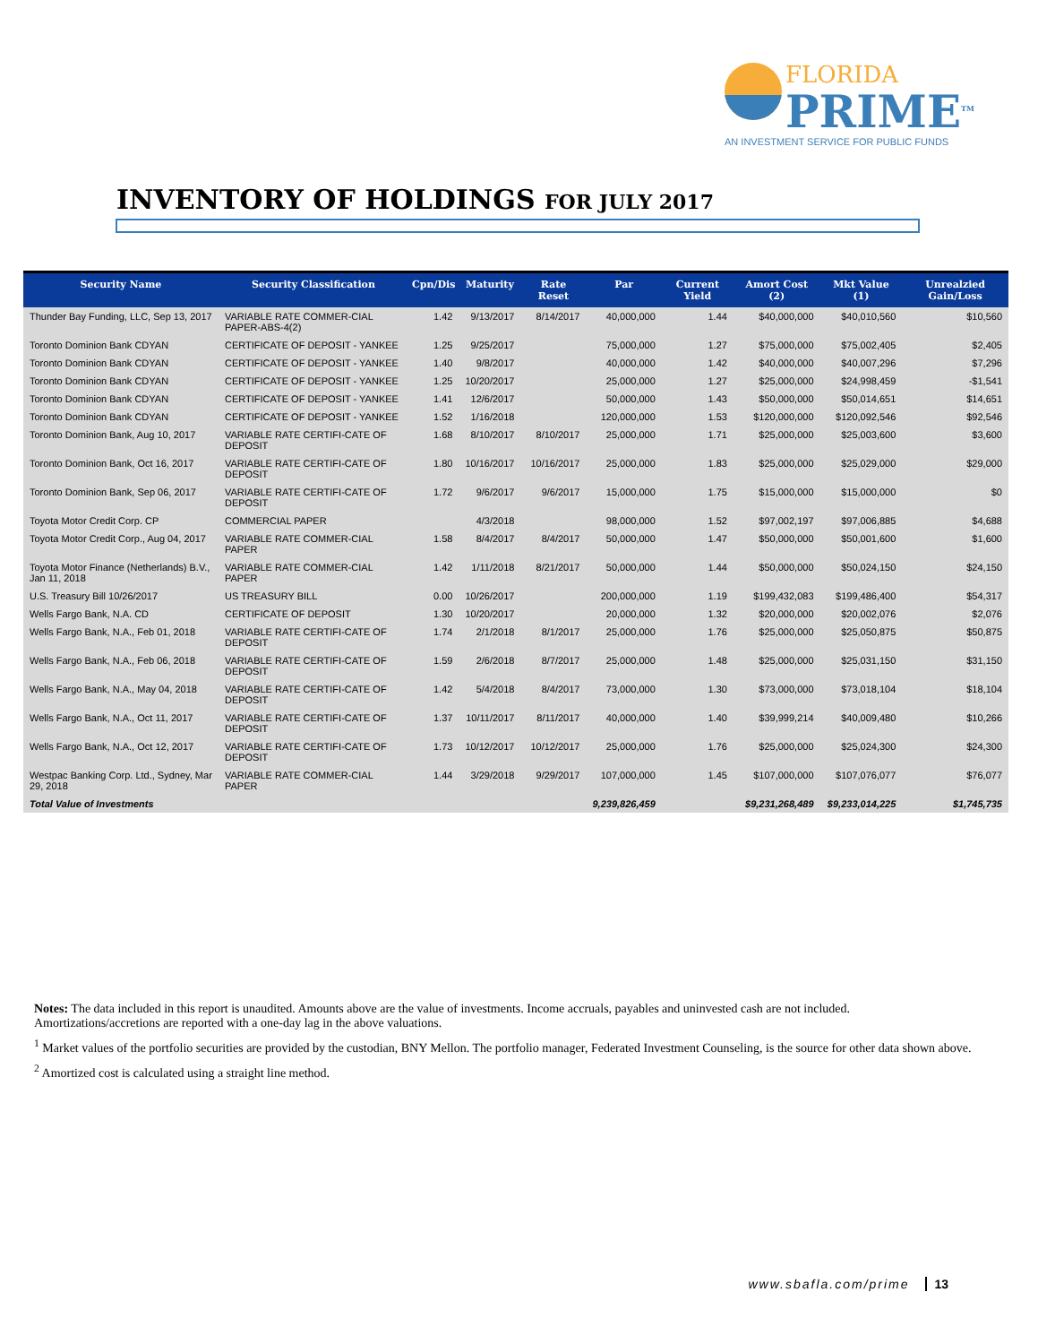FLORIDA
PRIME<sup>TM</sup>
AN INVESTMENT SERVICE FOR PUBLIC FUNDS
INVENTORY OF HOLDINGS FOR JULY 2017
| Security Name | Security Classification | Cpn/Dis | Maturity | Rate Reset | Par | Current Yield | Amort Cost (2) | Mkt Value (1) | Unrealzied Gain/Loss |
| --- | --- | --- | --- | --- | --- | --- | --- | --- | --- |
| Thunder Bay Funding, LLC, Sep 13, 2017 | VARIABLE RATE COMMER-CIAL PAPER-ABS-4(2) | 1.42 | 9/13/2017 | 8/14/2017 | 40,000,000 | 1.44 | $40,000,000 | $40,010,560 | $10,560 |
| Toronto Dominion Bank CDYAN | CERTIFICATE OF DEPOSIT - YANKEE | 1.25 | 9/25/2017 | | 75,000,000 | 1.27 | $75,000,000 | $75,002,405 | $2,405 |
| Toronto Dominion Bank CDYAN | CERTIFICATE OF DEPOSIT - YANKEE | 1.40 | 9/8/2017 | | 40,000,000 | 1.42 | $40,000,000 | $40,007,296 | $7,296 |
| Toronto Dominion Bank CDYAN | CERTIFICATE OF DEPOSIT - YANKEE | 1.25 | 10/20/2017 | | 25,000,000 | 1.27 | $25,000,000 | $24,998,459 | -$1,541 |
| Toronto Dominion Bank CDYAN | CERTIFICATE OF DEPOSIT - YANKEE | 1.41 | 12/6/2017 | | 50,000,000 | 1.43 | $50,000,000 | $50,014,651 | $14,651 |
| Toronto Dominion Bank CDYAN | CERTIFICATE OF DEPOSIT - YANKEE | 1.52 | 1/16/2018 | | 120,000,000 | 1.53 | $120,000,000 | $120,092,546 | $92,546 |
| Toronto Dominion Bank, Aug 10, 2017 | VARIABLE RATE CERTIFI-CATE OF DEPOSIT | 1.68 | 8/10/2017 | 8/10/2017 | 25,000,000 | 1.71 | $25,000,000 | $25,003,600 | $3,600 |
| Toronto Dominion Bank, Oct 16, 2017 | VARIABLE RATE CERTIFI-CATE OF DEPOSIT | 1.80 | 10/16/2017 | 10/16/2017 | 25,000,000 | 1.83 | $25,000,000 | $25,029,000 | $29,000 |
| Toronto Dominion Bank, Sep 06, 2017 | VARIABLE RATE CERTIFI-CATE OF DEPOSIT | 1.72 | 9/6/2017 | 9/6/2017 | 15,000,000 | 1.75 | $15,000,000 | $15,000,000 | $0 |
| Toyota Motor Credit Corp. CP | COMMERCIAL PAPER | | 4/3/2018 | | 98,000,000 | 1.52 | $97,002,197 | $97,006,885 | $4,688 |
| Toyota Motor Credit Corp., Aug 04, 2017 | VARIABLE RATE COMMER-CIAL PAPER | 1.58 | 8/4/2017 | 8/4/2017 | 50,000,000 | 1.47 | $50,000,000 | $50,001,600 | $1,600 |
| Toyota Motor Finance (Netherlands) B.V., Jan 11, 2018 | VARIABLE RATE COMMER-CIAL PAPER | 1.42 | 1/11/2018 | 8/21/2017 | 50,000,000 | 1.44 | $50,000,000 | $50,024,150 | $24,150 |
| U.S. Treasury Bill 10/26/2017 | US TREASURY BILL | 0.00 | 10/26/2017 | | 200,000,000 | 1.19 | $199,432,083 | $199,486,400 | $54,317 |
| Wells Fargo Bank, N.A. CD | CERTIFICATE OF DEPOSIT | 1.30 | 10/20/2017 | | 20,000,000 | 1.32 | $20,000,000 | $20,002,076 | $2,076 |
| Wells Fargo Bank, N.A., Feb 01, 2018 | VARIABLE RATE CERTIFI-CATE OF DEPOSIT | 1.74 | 2/1/2018 | 8/1/2017 | 25,000,000 | 1.76 | $25,000,000 | $25,050,875 | $50,875 |
| Wells Fargo Bank, N.A., Feb 06, 2018 | VARIABLE RATE CERTIFI-CATE OF DEPOSIT | 1.59 | 2/6/2018 | 8/7/2017 | 25,000,000 | 1.48 | $25,000,000 | $25,031,150 | $31,150 |
| Wells Fargo Bank, N.A., May 04, 2018 | VARIABLE RATE CERTIFI-CATE OF DEPOSIT | 1.42 | 5/4/2018 | 8/4/2017 | 73,000,000 | 1.30 | $73,000,000 | $73,018,104 | $18,104 |
| Wells Fargo Bank, N.A., Oct 11, 2017 | VARIABLE RATE CERTIFI-CATE OF DEPOSIT | 1.37 | 10/11/2017 | 8/11/2017 | 40,000,000 | 1.40 | $39,999,214 | $40,009,480 | $10,266 |
| Wells Fargo Bank, N.A., Oct 12, 2017 | VARIABLE RATE CERTIFI-CATE OF DEPOSIT | 1.73 | 10/12/2017 | 10/12/2017 | 25,000,000 | 1.76 | $25,000,000 | $25,024,300 | $24,300 |
| Westpac Banking Corp. Ltd., Sydney, Mar 29, 2018 | VARIABLE RATE COMMER-CIAL PAPER | 1.44 | 3/29/2018 | 9/29/2017 | 107,000,000 | 1.45 | $107,000,000 | $107,076,077 | $76,077 |
| Total Value of Investments | | | | | 9,239,826,459 | | $9,231,268,489 | $9,233,014,225 | $1,745,735 |
Notes: The data included in this report is unaudited. Amounts above are the value of investments. Income accruals, payables and uninvested cash are not included. Amortizations/accretions are reported with a one-day lag in the above valuations.
<sup>1</sup> Market values of the portfolio securities are provided by the custodian, BNY Mellon. The portfolio manager, Federated Investment Counseling, is the source for other data shown above.
<sup>2</sup> Amortized cost is calculated using a straight line method.
www.sbafla.com/prime 13